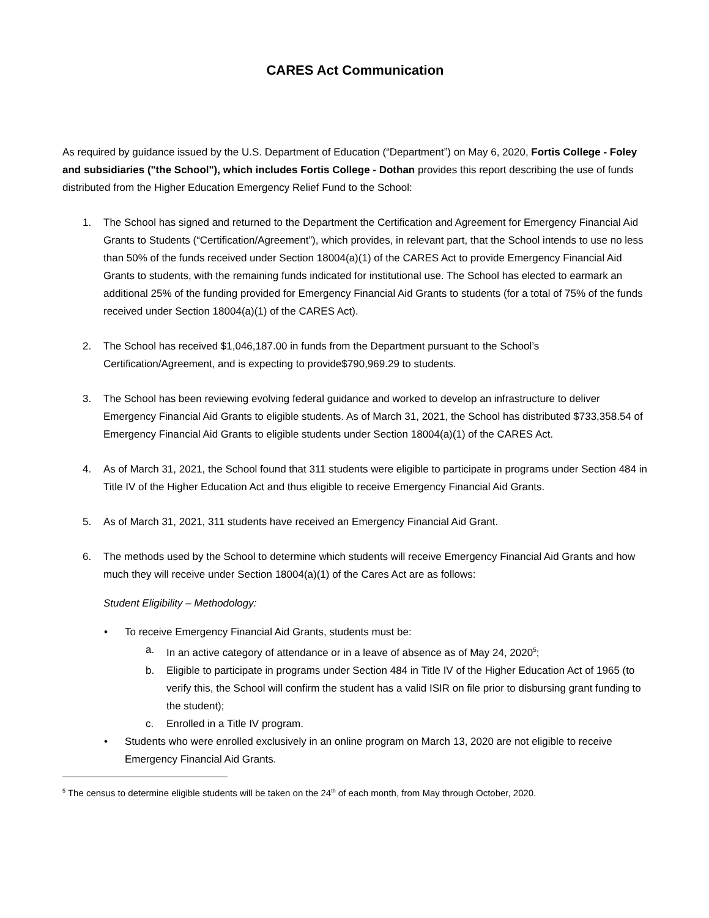CARES Act Communication
As required by guidance issued by the U.S. Department of Education (“Department”) on May 6, 2020, Fortis College - Foley and subsidiaries ("the School"), which includes Fortis College - Dothan provides this report describing the use of funds distributed from the Higher Education Emergency Relief Fund to the School:
1. The School has signed and returned to the Department the Certification and Agreement for Emergency Financial Aid Grants to Students (“Certification/Agreement”), which provides, in relevant part, that the School intends to use no less than 50% of the funds received under Section 18004(a)(1) of the CARES Act to provide Emergency Financial Aid Grants to students, with the remaining funds indicated for institutional use. The School has elected to earmark an additional 25% of the funding provided for Emergency Financial Aid Grants to students (for a total of 75% of the funds received under Section 18004(a)(1) of the CARES Act).
2. The School has received $1,046,187.00 in funds from the Department pursuant to the School’s Certification/Agreement, and is expecting to provide$790,969.29 to students.
3. The School has been reviewing evolving federal guidance and worked to develop an infrastructure to deliver Emergency Financial Aid Grants to eligible students. As of March 31, 2021, the School has distributed $733,358.54 of Emergency Financial Aid Grants to eligible students under Section 18004(a)(1) of the CARES Act.
4. As of March 31, 2021, the School found that 311 students were eligible to participate in programs under Section 484 in Title IV of the Higher Education Act and thus eligible to receive Emergency Financial Aid Grants.
5. As of March 31, 2021, 311 students have received an Emergency Financial Aid Grant.
6. The methods used by the School to determine which students will receive Emergency Financial Aid Grants and how much they will receive under Section 18004(a)(1) of the Cares Act are as follows:
Student Eligibility – Methodology:
• To receive Emergency Financial Aid Grants, students must be:
a. In an active category of attendance or in a leave of absence as of May 24, 2020<sup>5</sup>;
b. Eligible to participate in programs under Section 484 in Title IV of the Higher Education Act of 1965 (to verify this, the School will confirm the student has a valid ISIR on file prior to disbursing grant funding to the student);
c. Enrolled in a Title IV program.
• Students who were enrolled exclusively in an online program on March 13, 2020 are not eligible to receive Emergency Financial Aid Grants.
<sup>5</sup> The census to determine eligible students will be taken on the 24<sup>th</sup> of each month, from May through October, 2020.